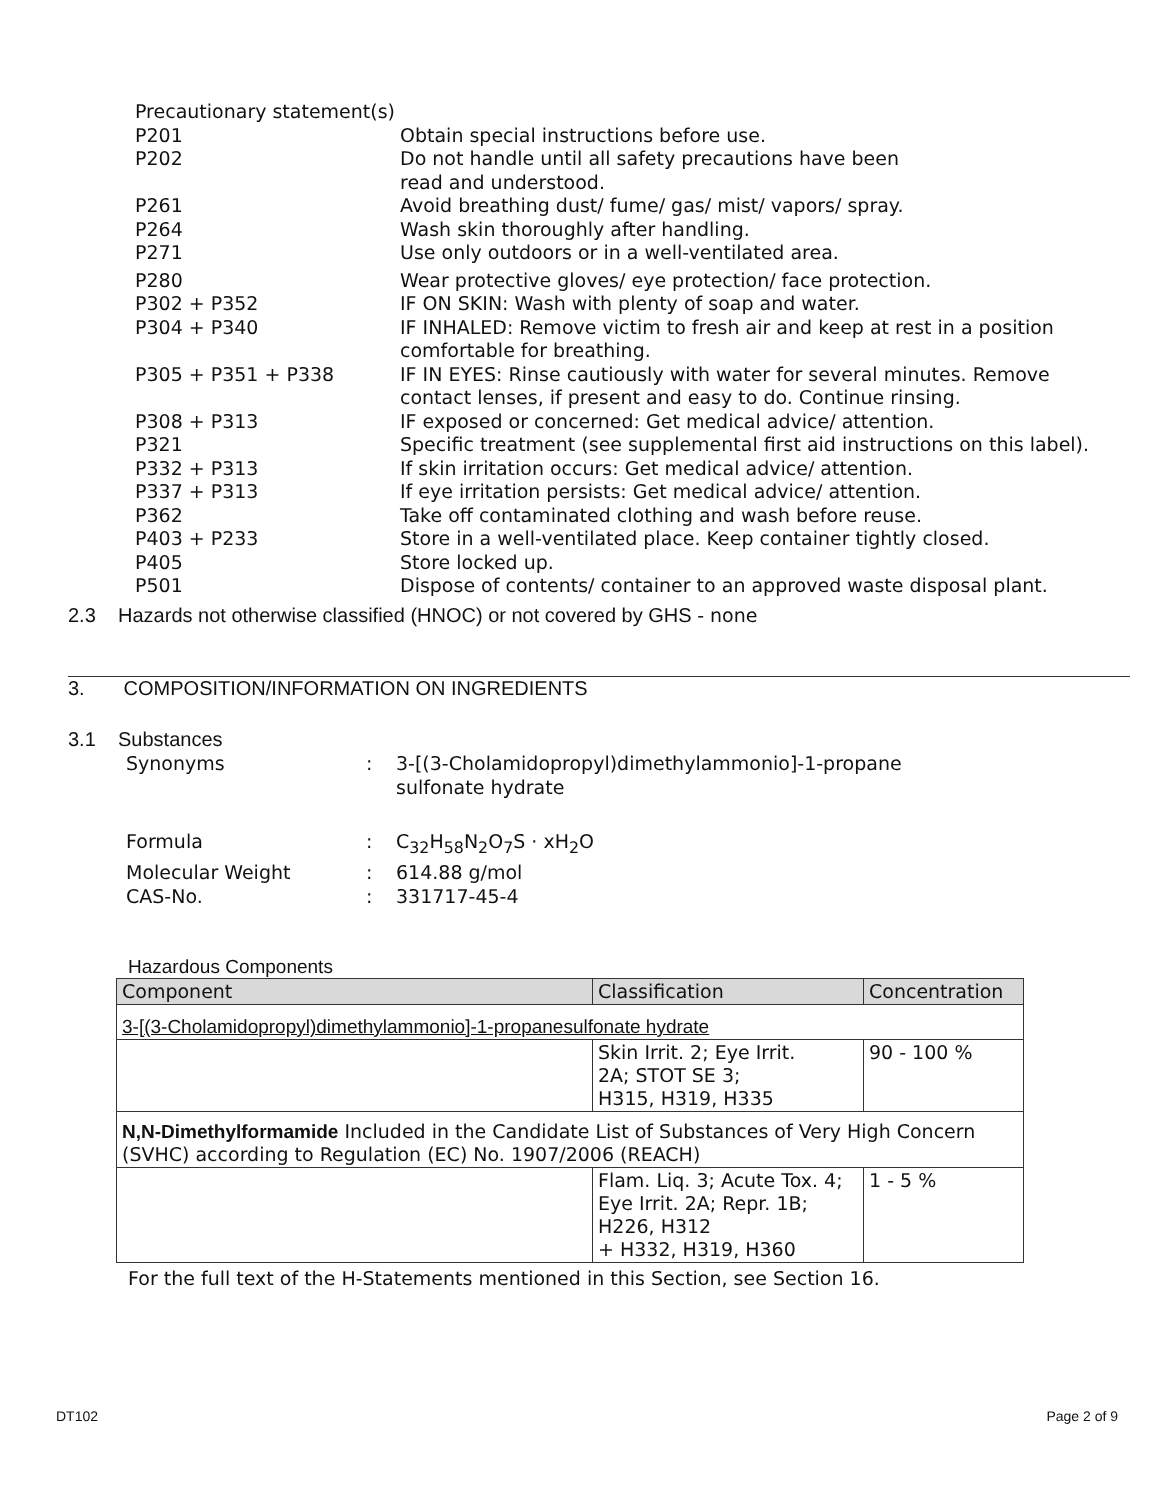Precautionary statement(s)
P201 Obtain special instructions before use.
P202 Do not handle until all safety precautions have been
read and understood.
P261 Avoid breathing dust/ fume/ gas/ mist/ vapors/ spray.
P264 Wash skin thoroughly after handling.
P271 Use only outdoors or in a well-ventilated area.
P280 Wear protective gloves/ eye protection/ face protection.
P302 + P352 IF ON SKIN: Wash with plenty of soap and water.
P304 + P340 IF INHALED: Remove victim to fresh air and keep at rest in a position comfortable for breathing.
P305 + P351 + P338 IF IN EYES: Rinse cautiously with water for several minutes. Remove contact lenses, if present and easy to do. Continue rinsing.
P308 + P313 IF exposed or concerned: Get medical advice/ attention.
P321 Specific treatment (see supplemental first aid instructions on this label).
P332 + P313 If skin irritation occurs: Get medical advice/ attention.
P337 + P313 If eye irritation persists: Get medical advice/ attention.
P362 Take off contaminated clothing and wash before reuse.
P403 + P233 Store in a well-ventilated place. Keep container tightly closed.
P405 Store locked up.
P501 Dispose of contents/ container to an approved waste disposal plant.
2.3 Hazards not otherwise classified (HNOC) or not covered by GHS - none
3. COMPOSITION/INFORMATION ON INGREDIENTS
3.1 Substances
| Synonyms | : | 3-[(3-Cholamidopropyl)dimethylammonio]-1-propane sulfonate hydrate |
| Formula | : | C<sub>32</sub>H<sub>58</sub>N<sub>2</sub>O<sub>7</sub>S · xH<sub>2</sub>O |
| Molecular Weight | : | 614.88 g/mol |
| CAS-No. | : | 331717-45-4 |
Hazardous Components
| Component | Classification | Concentration |
| --- | --- | --- |
| 3-[(3-Cholamidopropyl)dimethylammonio]-1-propanesulfonate hydrate | | |
| | Skin Irrit. 2; Eye Irrit. 2A; STOT SE 3; H315, H319, H335 | 90 - 100 % |
| N,N-Dimethylformamide Included in the Candidate List of Substances of Very High Concern (SVHC) according to Regulation (EC) No. 1907/2006 (REACH) | | |
| | Flam. Liq. 3; Acute Tox. 4; Eye Irrit. 2A; Repr. 1B; H226, H312 + H332, H319, H360 | 1 - 5 % |
For the full text of the H-Statements mentioned in this Section, see Section 16.
DT102 Page 2 of 9